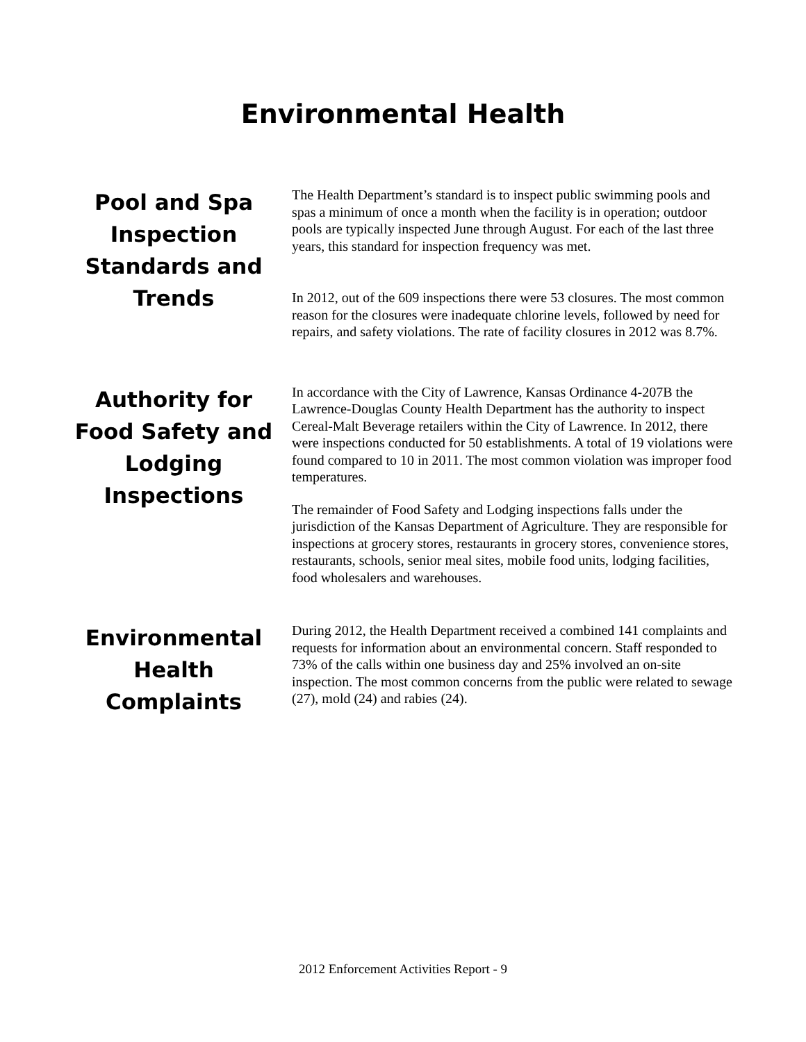Environmental Health
Pool and Spa Inspection Standards and Trends
The Health Department’s standard is to inspect public swimming pools and spas a minimum of once a month when the facility is in operation; outdoor pools are typically inspected June through August. For each of the last three years, this standard for inspection frequency was met.
In 2012, out of the 609 inspections there were 53 closures. The most common reason for the closures were inadequate chlorine levels, followed by need for repairs, and safety violations. The rate of facility closures in 2012 was 8.7%.
Authority for Food Safety and Lodging Inspections
In accordance with the City of Lawrence, Kansas Ordinance 4-207B the Lawrence-Douglas County Health Department has the authority to inspect Cereal-Malt Beverage retailers within the City of Lawrence. In 2012, there were inspections conducted for 50 establishments. A total of 19 violations were found compared to 10 in 2011. The most common violation was improper food temperatures.
The remainder of Food Safety and Lodging inspections falls under the jurisdiction of the Kansas Department of Agriculture. They are responsible for inspections at grocery stores, restaurants in grocery stores, convenience stores, restaurants, schools, senior meal sites, mobile food units, lodging facilities, food wholesalers and warehouses.
Environmental Health Complaints
During 2012, the Health Department received a combined 141 complaints and requests for information about an environmental concern. Staff responded to 73% of the calls within one business day and 25% involved an on-site inspection. The most common concerns from the public were related to sewage (27), mold (24) and rabies (24).
2012 Enforcement Activities Report - 9